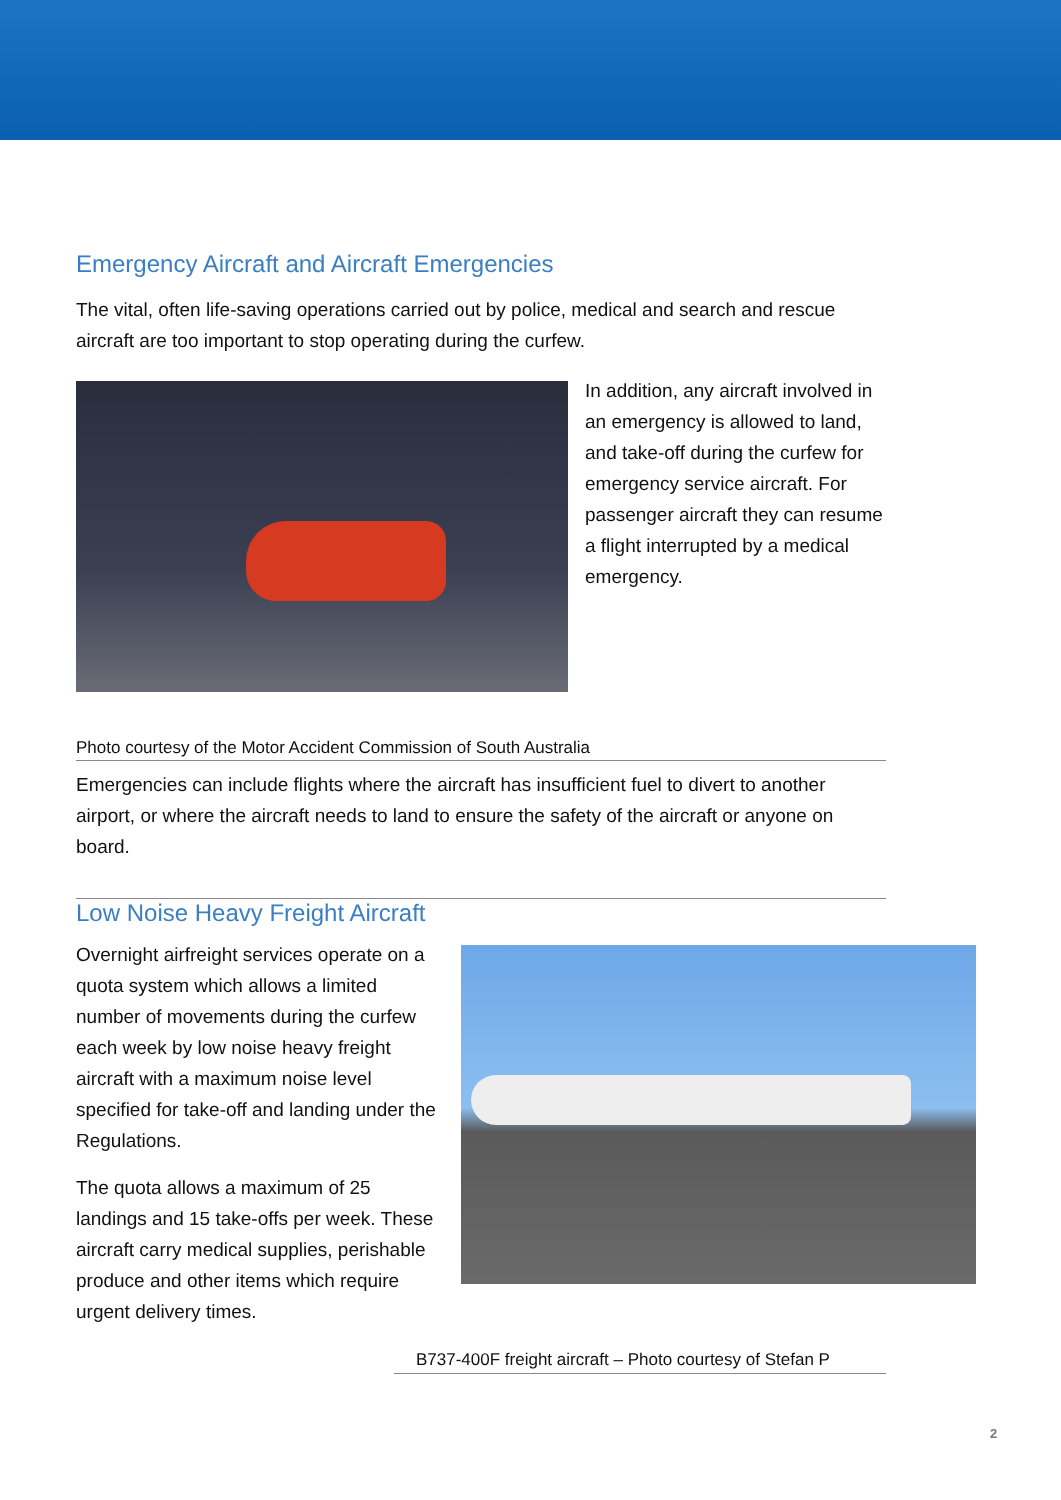Emergency Aircraft and Aircraft Emergencies
The vital, often life-saving operations carried out by police, medical and search and rescue aircraft are too important to stop operating during the curfew.
In addition, any aircraft involved in an emergency is allowed to land, and take-off during the curfew for emergency service aircraft. For passenger aircraft they can resume a flight interrupted by a medical emergency.
Photo courtesy of the Motor Accident Commission of South Australia
Emergencies can include flights where the aircraft has insufficient fuel to divert to another airport, or where the aircraft needs to land to ensure the safety of the aircraft or anyone on board.
Low Noise Heavy Freight Aircraft
Overnight airfreight services operate on a quota system which allows a limited number of movements during the curfew each week by low noise heavy freight aircraft with a maximum noise level specified for take-off and landing under the Regulations.
The quota allows a maximum of 25 landings and 15 take-offs per week. These aircraft carry medical supplies, perishable produce and other items which require urgent delivery times.
B737-400F freight aircraft – Photo courtesy of Stefan P
2